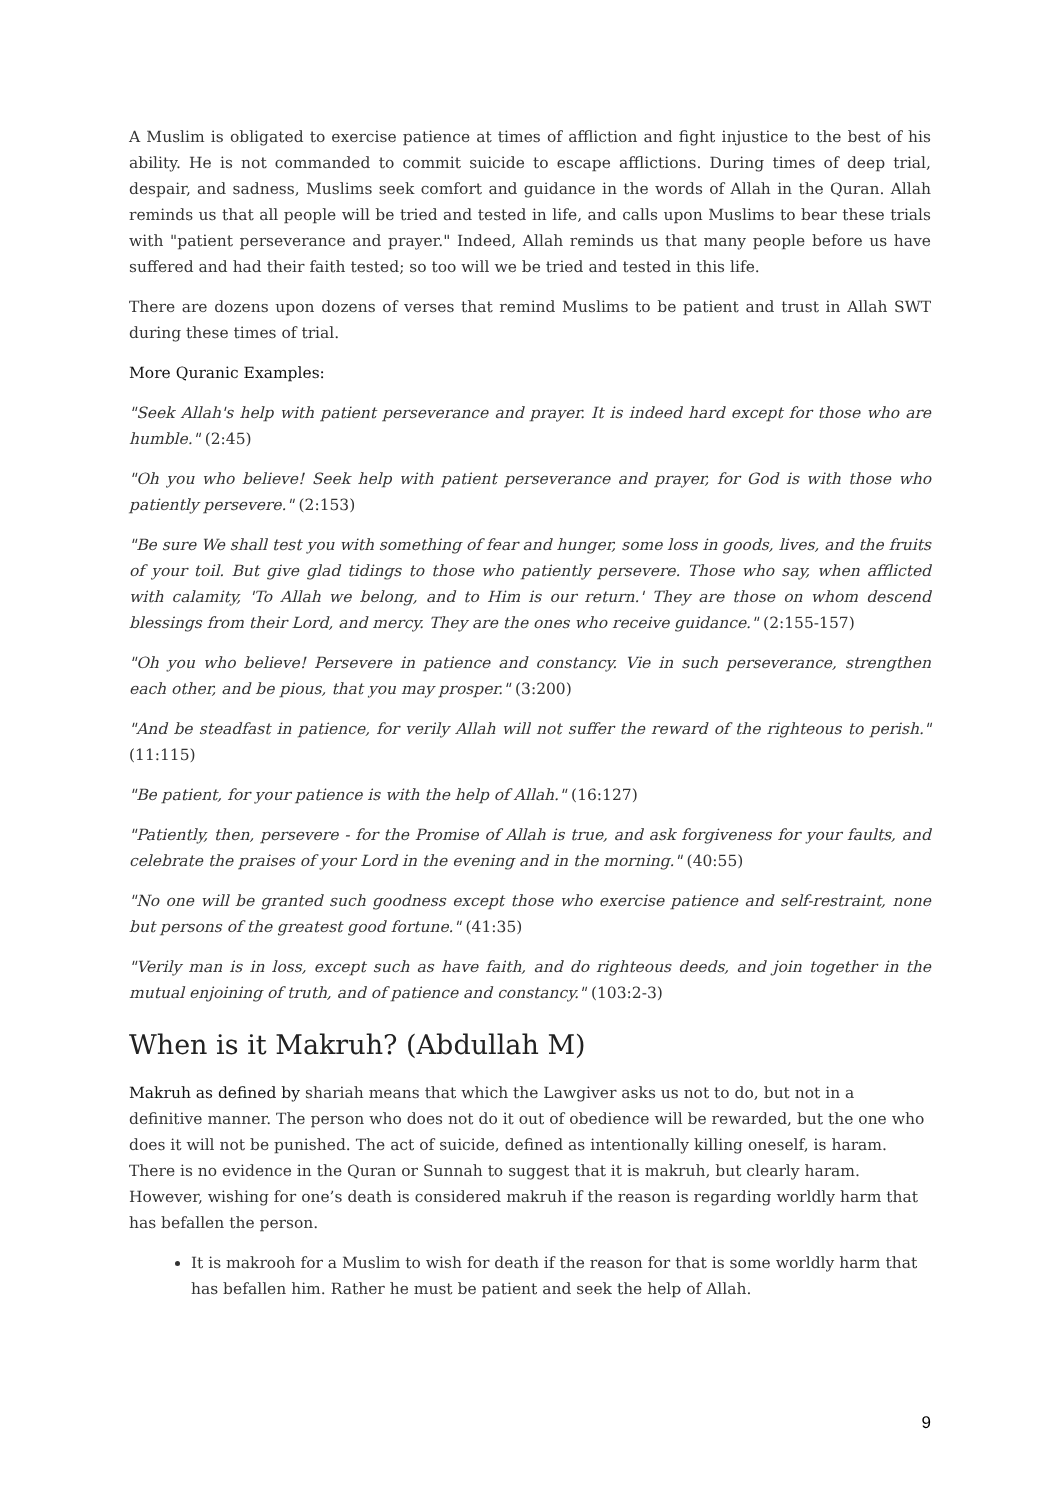A Muslim is obligated to exercise patience at times of affliction and fight injustice to the best of his ability. He is not commanded to commit suicide to escape afflictions. During times of deep trial, despair, and sadness, Muslims seek comfort and guidance in the words of Allah in the Quran. Allah reminds us that all people will be tried and tested in life, and calls upon Muslims to bear these trials with "patient perseverance and prayer." Indeed, Allah reminds us that many people before us have suffered and had their faith tested; so too will we be tried and tested in this life.
There are dozens upon dozens of verses that remind Muslims to be patient and trust in Allah SWT during these times of trial.
More Quranic Examples:
"Seek Allah's help with patient perseverance and prayer. It is indeed hard except for those who are humble." (2:45)
"Oh you who believe! Seek help with patient perseverance and prayer, for God is with those who patiently persevere." (2:153)
"Be sure We shall test you with something of fear and hunger, some loss in goods, lives, and the fruits of your toil. But give glad tidings to those who patiently persevere. Those who say, when afflicted with calamity, 'To Allah we belong, and to Him is our return.' They are those on whom descend blessings from their Lord, and mercy. They are the ones who receive guidance." (2:155-157)
"Oh you who believe! Persevere in patience and constancy. Vie in such perseverance, strengthen each other, and be pious, that you may prosper." (3:200)
"And be steadfast in patience, for verily Allah will not suffer the reward of the righteous to perish." (11:115)
"Be patient, for your patience is with the help of Allah." (16:127)
"Patiently, then, persevere - for the Promise of Allah is true, and ask forgiveness for your faults, and celebrate the praises of your Lord in the evening and in the morning." (40:55)
"No one will be granted such goodness except those who exercise patience and self-restraint, none but persons of the greatest good fortune." (41:35)
"Verily man is in loss, except such as have faith, and do righteous deeds, and join together in the mutual enjoining of truth, and of patience and constancy." (103:2-3)
When is it Makruh? (Abdullah M)
Makruh as defined by shariah means that which the Lawgiver asks us not to do, but not in a definitive manner. The person who does not do it out of obedience will be rewarded, but the one who does it will not be punished. The act of suicide, defined as intentionally killing oneself, is haram. There is no evidence in the Quran or Sunnah to suggest that it is makruh, but clearly haram. However, wishing for one’s death is considered makruh if the reason is regarding worldly harm that has befallen the person.
It is makrooh for a Muslim to wish for death if the reason for that is some worldly harm that has befallen him. Rather he must be patient and seek the help of Allah.
9